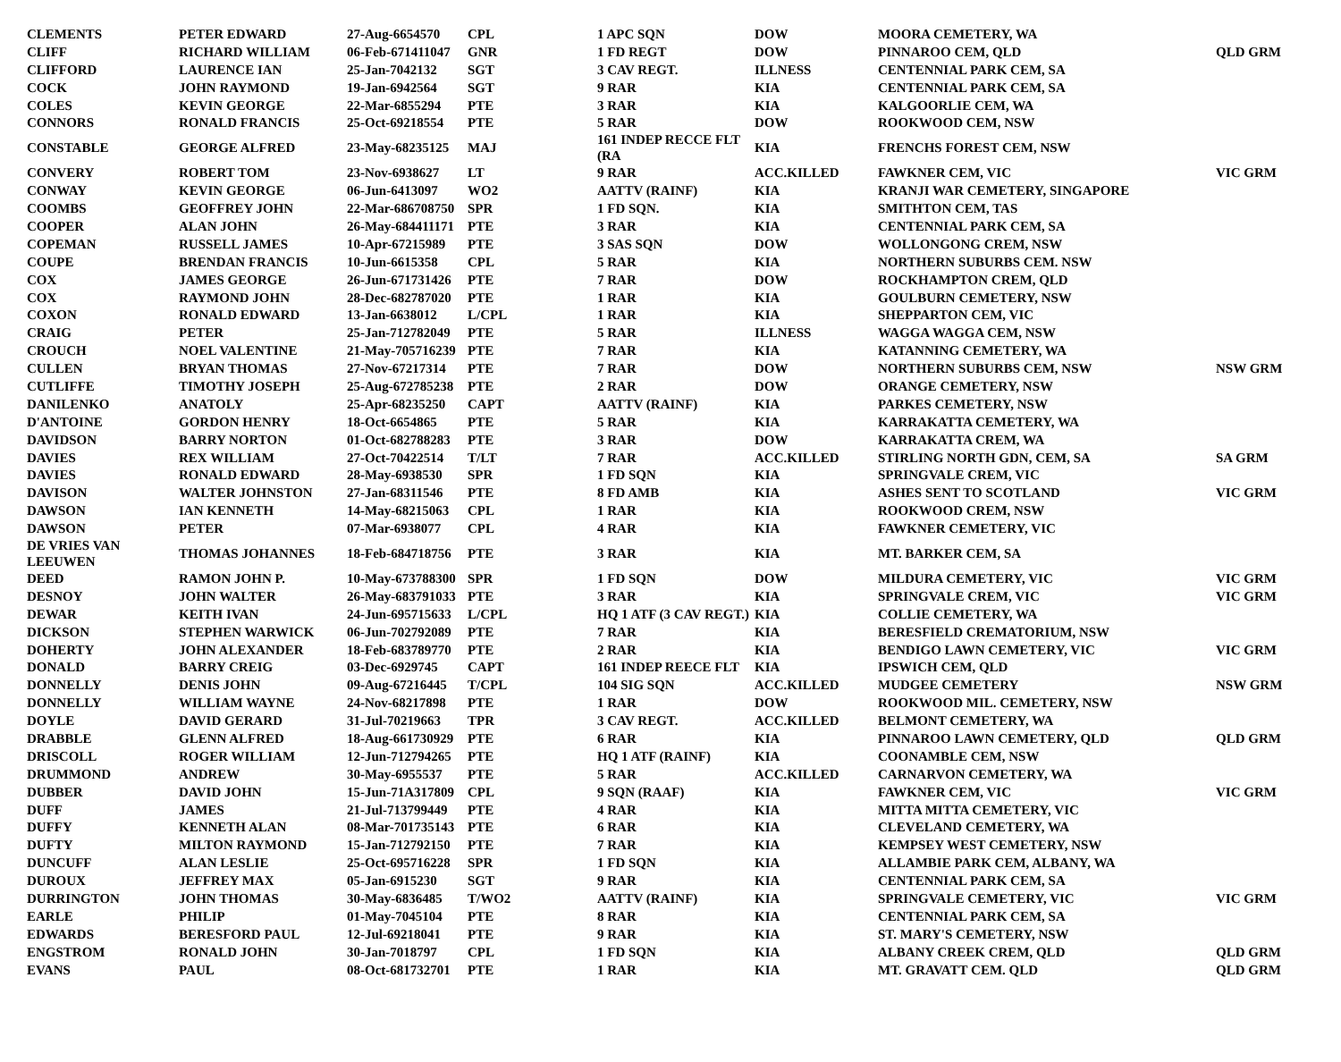| CLEMENTS | PETER EDWARD | 27-Aug-6654570 | CPL | 1 APC SQN | DOW | MOORA CEMETERY, WA | |
| CLIFF | RICHARD WILLIAM | 06-Feb-671411047 | GNR | 1 FD REGT | DOW | PINNAROO CEM, QLD | QLD GRM |
| CLIFFORD | LAURENCE IAN | 25-Jan-7042132 | SGT | 3 CAV REGT. | ILLNESS | CENTENNIAL PARK CEM, SA | |
| COCK | JOHN RAYMOND | 19-Jan-6942564 | SGT | 9 RAR | KIA | CENTENNIAL PARK CEM, SA | |
| COLES | KEVIN GEORGE | 22-Mar-6855294 | PTE | 3 RAR | KIA | KALGOORLIE CEM, WA | |
| CONNORS | RONALD FRANCIS | 25-Oct-69218554 | PTE | 5 RAR | DOW | ROOKWOOD CEM, NSW | |
| CONSTABLE | GEORGE ALFRED | 23-May-68235125 | MAJ | 161 INDEP RECCE FLT (RA | KIA | FRENCHS FOREST CEM, NSW | |
| CONVERY | ROBERT TOM | 23-Nov-6938627 | LT | 9 RAR | ACC.KILLED | FAWKNER CEM, VIC | VIC GRM |
| CONWAY | KEVIN GEORGE | 06-Jun-6413097 | WO2 | AATTV (RAINF) | KIA | KRANJI WAR CEMETERY, SINGAPORE | |
| COOMBS | GEOFFREY JOHN | 22-Mar-686708750 | SPR | 1 FD SQN. | KIA | SMITHTON CEM, TAS | |
| COOPER | ALAN JOHN | 26-May-684411171 | PTE | 3 RAR | KIA | CENTENNIAL PARK CEM, SA | |
| COPEMAN | RUSSELL JAMES | 10-Apr-67215989 | PTE | 3 SAS SQN | DOW | WOLLONGONG CREM, NSW | |
| COUPE | BRENDAN FRANCIS | 10-Jun-6615358 | CPL | 5 RAR | KIA | NORTHERN SUBURBS CEM. NSW | |
| COX | JAMES GEORGE | 26-Jun-671731426 | PTE | 7 RAR | DOW | ROCKHAMPTON CREM, QLD | |
| COX | RAYMOND JOHN | 28-Dec-682787020 | PTE | 1 RAR | KIA | GOULBURN CEMETERY, NSW | |
| COXON | RONALD EDWARD | 13-Jan-6638012 | L/CPL | 1 RAR | KIA | SHEPPARTON CEM, VIC | |
| CRAIG | PETER | 25-Jan-712782049 | PTE | 5 RAR | ILLNESS | WAGGA WAGGA CEM, NSW | |
| CROUCH | NOEL VALENTINE | 21-May-705716239 | PTE | 7 RAR | KIA | KATANNING CEMETERY, WA | |
| CULLEN | BRYAN THOMAS | 27-Nov-67217314 | PTE | 7 RAR | DOW | NORTHERN SUBURBS CEM, NSW | NSW GRM |
| CUTLIFFE | TIMOTHY JOSEPH | 25-Aug-672785238 | PTE | 2 RAR | DOW | ORANGE CEMETERY, NSW | |
| DANILENKO | ANATOLY | 25-Apr-68235250 | CAPT | AATTV (RAINF) | KIA | PARKES CEMETERY, NSW | |
| D'ANTOINE | GORDON HENRY | 18-Oct-6654865 | PTE | 5 RAR | KIA | KARRAKATTA CEMETERY, WA | |
| DAVIDSON | BARRY NORTON | 01-Oct-682788283 | PTE | 3 RAR | DOW | KARRAKATTA CREM, WA | |
| DAVIES | REX WILLIAM | 27-Oct-70422514 | T/LT | 7 RAR | ACC.KILLED | STIRLING NORTH GDN, CEM, SA | SA GRM |
| DAVIES | RONALD EDWARD | 28-May-6938530 | SPR | 1 FD SQN | KIA | SPRINGVALE CREM, VIC | |
| DAVISON | WALTER JOHNSTON | 27-Jan-68311546 | PTE | 8 FD AMB | KIA | ASHES SENT TO SCOTLAND | VIC GRM |
| DAWSON | IAN KENNETH | 14-May-68215063 | CPL | 1 RAR | KIA | ROOKWOOD CREM, NSW | |
| DAWSON | PETER | 07-Mar-6938077 | CPL | 4 RAR | KIA | FAWKNER CEMETERY, VIC | |
| DE VRIES VAN LEEUWEN | THOMAS JOHANNES | 18-Feb-684718756 | PTE | 3 RAR | KIA | MT. BARKER CEM, SA | |
| DEED | RAMON JOHN P. | 10-May-673788300 | SPR | 1 FD SQN | DOW | MILDURA CEMETERY, VIC | VIC GRM |
| DESNOY | JOHN WALTER | 26-May-683791033 | PTE | 3 RAR | KIA | SPRINGVALE CREM, VIC | VIC GRM |
| DEWAR | KEITH IVAN | 24-Jun-695715633 | L/CPL | HQ 1 ATF (3 CAV REGT.) | KIA | COLLIE CEMETERY, WA | |
| DICKSON | STEPHEN WARWICK | 06-Jun-702792089 | PTE | 7 RAR | KIA | BERESFIELD CREMATORIUM, NSW | |
| DOHERTY | JOHN ALEXANDER | 18-Feb-683789770 | PTE | 2 RAR | KIA | BENDIGO LAWN CEMETERY, VIC | VIC GRM |
| DONALD | BARRY CREIG | 03-Dec-6929745 | CAPT | 161 INDEP REECE FLT | KIA | IPSWICH CEM, QLD | |
| DONNELLY | DENIS JOHN | 09-Aug-67216445 | T/CPL | 104 SIG SQN | ACC.KILLED | MUDGEE CEMETERY | NSW GRM |
| DONNELLY | WILLIAM WAYNE | 24-Nov-68217898 | PTE | 1 RAR | DOW | ROOKWOOD MIL. CEMETERY, NSW | |
| DOYLE | DAVID GERARD | 31-Jul-70219663 | TPR | 3 CAV REGT. | ACC.KILLED | BELMONT CEMETERY, WA | |
| DRABBLE | GLENN ALFRED | 18-Aug-661730929 | PTE | 6 RAR | KIA | PINNAROO LAWN CEMETERY, QLD | QLD GRM |
| DRISCOLL | ROGER WILLIAM | 12-Jun-712794265 | PTE | HQ 1 ATF (RAINF) | KIA | COONAMBLE CEM, NSW | |
| DRUMMOND | ANDREW | 30-May-6955537 | PTE | 5 RAR | ACC.KILLED | CARNARVON CEMETERY, WA | |
| DUBBER | DAVID JOHN | 15-Jun-71A317809 | CPL | 9 SQN (RAAF) | KIA | FAWKNER CEM, VIC | VIC GRM |
| DUFF | JAMES | 21-Jul-713799449 | PTE | 4 RAR | KIA | MITTA MITTA CEMETERY, VIC | |
| DUFFY | KENNETH ALAN | 08-Mar-701735143 | PTE | 6 RAR | KIA | CLEVELAND CEMETERY, WA | |
| DUFTY | MILTON RAYMOND | 15-Jan-712792150 | PTE | 7 RAR | KIA | KEMPSEY WEST CEMETERY, NSW | |
| DUNCUFF | ALAN LESLIE | 25-Oct-695716228 | SPR | 1 FD SQN | KIA | ALLAMBIE PARK CEM, ALBANY, WA | |
| DUROUX | JEFFREY MAX | 05-Jan-6915230 | SGT | 9 RAR | KIA | CENTENNIAL PARK CEM, SA | |
| DURRINGTON | JOHN THOMAS | 30-May-6836485 | T/WO2 | AATTV (RAINF) | KIA | SPRINGVALE CEMETERY, VIC | VIC GRM |
| EARLE | PHILIP | 01-May-7045104 | PTE | 8 RAR | KIA | CENTENNIAL PARK CEM, SA | |
| EDWARDS | BERESFORD PAUL | 12-Jul-69218041 | PTE | 9 RAR | KIA | ST. MARY'S CEMETERY, NSW | |
| ENGSTROM | RONALD JOHN | 30-Jan-7018797 | CPL | 1 FD SQN | KIA | ALBANY CREEK CREM, QLD | QLD GRM |
| EVANS | PAUL | 08-Oct-681732701 | PTE | 1 RAR | KIA | MT. GRAVATT CEM. QLD | QLD GRM |